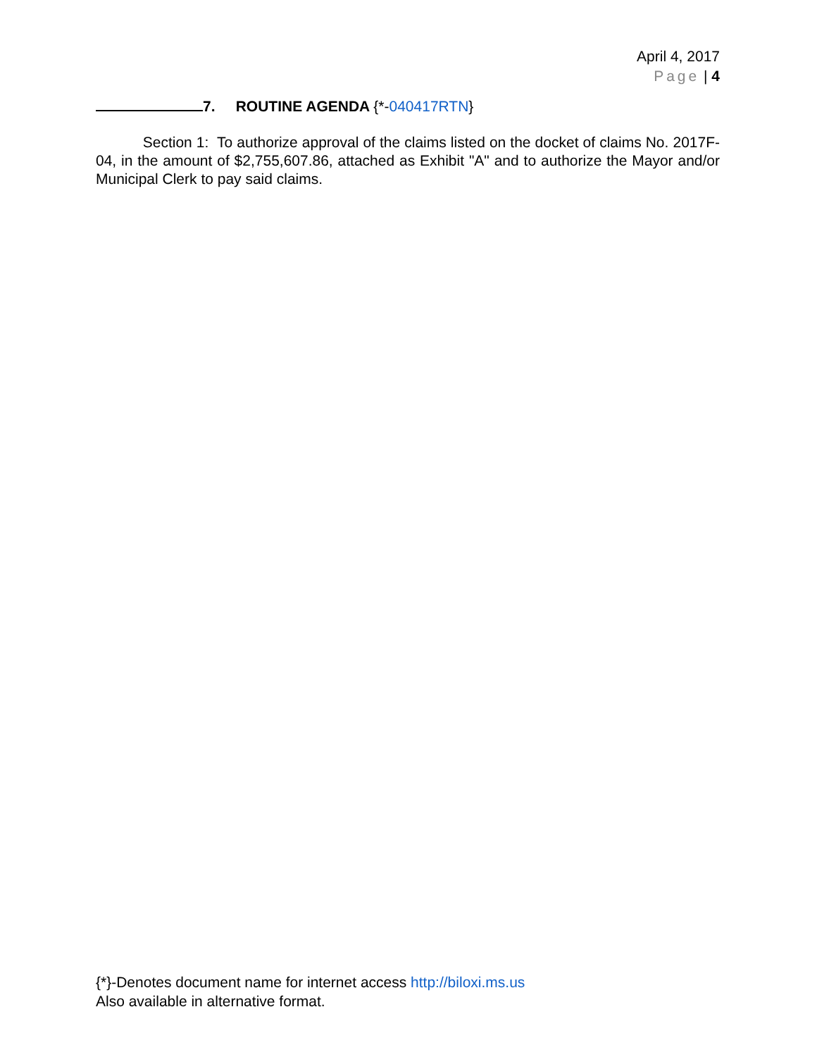April 4, 2017
Page | 4
7. ROUTINE AGENDA {*-040417RTN}
Section 1: To authorize approval of the claims listed on the docket of claims No. 2017F-04, in the amount of $2,755,607.86, attached as Exhibit "A" and to authorize the Mayor and/or Municipal Clerk to pay said claims.
{*}-Denotes document name for internet access http://biloxi.ms.us
Also available in alternative format.